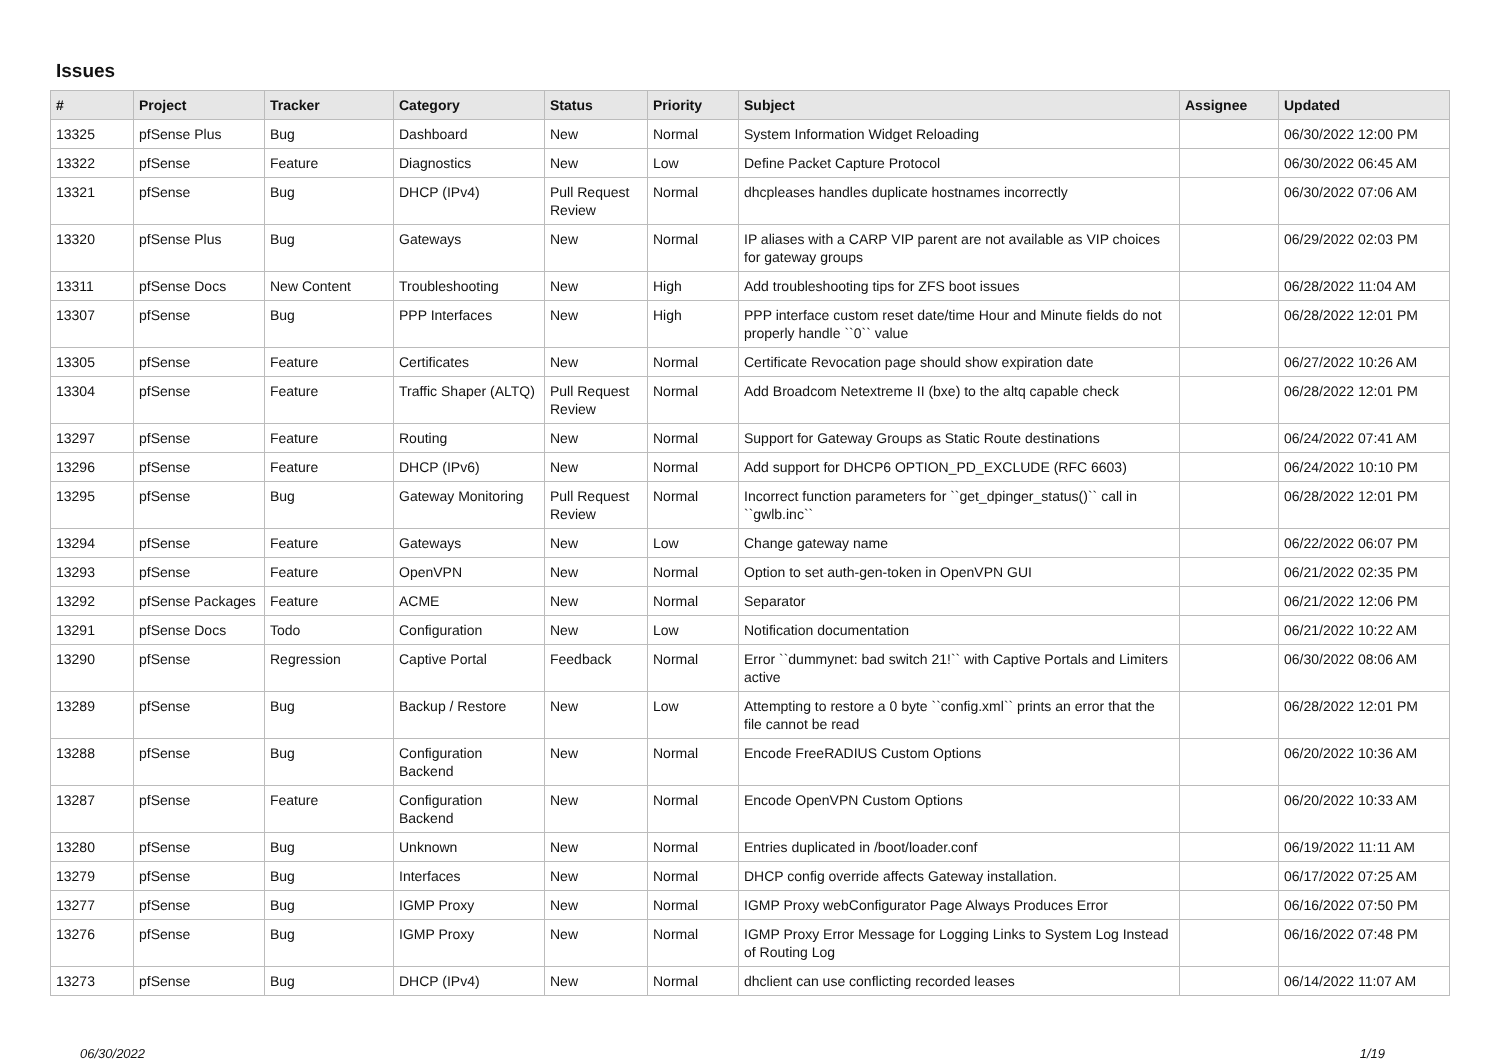Issues
| # | Project | Tracker | Category | Status | Priority | Subject | Assignee | Updated |
| --- | --- | --- | --- | --- | --- | --- | --- | --- |
| 13325 | pfSense Plus | Bug | Dashboard | New | Normal | System Information Widget Reloading | | 06/30/2022 12:00 PM |
| 13322 | pfSense | Feature | Diagnostics | New | Low | Define Packet Capture Protocol | | 06/30/2022 06:45 AM |
| 13321 | pfSense | Bug | DHCP (IPv4) | Pull Request Review | Normal | dhcpleases handles duplicate hostnames incorrectly | | 06/30/2022 07:06 AM |
| 13320 | pfSense Plus | Bug | Gateways | New | Normal | IP aliases with a CARP VIP parent are not available as VIP choices for gateway groups | | 06/29/2022 02:03 PM |
| 13311 | pfSense Docs | New Content | Troubleshooting | New | High | Add troubleshooting tips for ZFS boot issues | | 06/28/2022 11:04 AM |
| 13307 | pfSense | Bug | PPP Interfaces | New | High | PPP interface custom reset date/time Hour and Minute fields do not properly handle ``0`` value | | 06/28/2022 12:01 PM |
| 13305 | pfSense | Feature | Certificates | New | Normal | Certificate Revocation page should show expiration date | | 06/27/2022 10:26 AM |
| 13304 | pfSense | Feature | Traffic Shaper (ALTQ) | Pull Request Review | Normal | Add Broadcom Netextreme II (bxe) to the altq capable check | | 06/28/2022 12:01 PM |
| 13297 | pfSense | Feature | Routing | New | Normal | Support for Gateway Groups as Static Route destinations | | 06/24/2022 07:41 AM |
| 13296 | pfSense | Feature | DHCP (IPv6) | New | Normal | Add support for DHCP6 OPTION_PD_EXCLUDE (RFC 6603) | | 06/24/2022 10:10 PM |
| 13295 | pfSense | Bug | Gateway Monitoring | Pull Request Review | Normal | Incorrect function parameters for ``get_dpinger_status()`` call in ``gwlb.inc`` | | 06/28/2022 12:01 PM |
| 13294 | pfSense | Feature | Gateways | New | Low | Change gateway name | | 06/22/2022 06:07 PM |
| 13293 | pfSense | Feature | OpenVPN | New | Normal | Option to set auth-gen-token in OpenVPN GUI | | 06/21/2022 02:35 PM |
| 13292 | pfSense Packages | Feature | ACME | New | Normal | Separator | | 06/21/2022 12:06 PM |
| 13291 | pfSense Docs | Todo | Configuration | New | Low | Notification documentation | | 06/21/2022 10:22 AM |
| 13290 | pfSense | Regression | Captive Portal | Feedback | Normal | Error ``dummynet: bad switch 21!`` with Captive Portals and Limiters active | | 06/30/2022 08:06 AM |
| 13289 | pfSense | Bug | Backup / Restore | New | Low | Attempting to restore a 0 byte ``config.xml`` prints an error that the file cannot be read | | 06/28/2022 12:01 PM |
| 13288 | pfSense | Bug | Configuration Backend | New | Normal | Encode FreeRADIUS Custom Options | | 06/20/2022 10:36 AM |
| 13287 | pfSense | Feature | Configuration Backend | New | Normal | Encode OpenVPN Custom Options | | 06/20/2022 10:33 AM |
| 13280 | pfSense | Bug | Unknown | New | Normal | Entries duplicated in /boot/loader.conf | | 06/19/2022 11:11 AM |
| 13279 | pfSense | Bug | Interfaces | New | Normal | DHCP config override affects Gateway installation. | | 06/17/2022 07:25 AM |
| 13277 | pfSense | Bug | IGMP Proxy | New | Normal | IGMP Proxy webConfigurator Page Always Produces Error | | 06/16/2022 07:50 PM |
| 13276 | pfSense | Bug | IGMP Proxy | New | Normal | IGMP Proxy Error Message for Logging Links to System Log Instead of Routing Log | | 06/16/2022 07:48 PM |
| 13273 | pfSense | Bug | DHCP (IPv4) | New | Normal | dhclient can use conflicting recorded leases | | 06/14/2022 11:07 AM |
06/30/2022 1/19